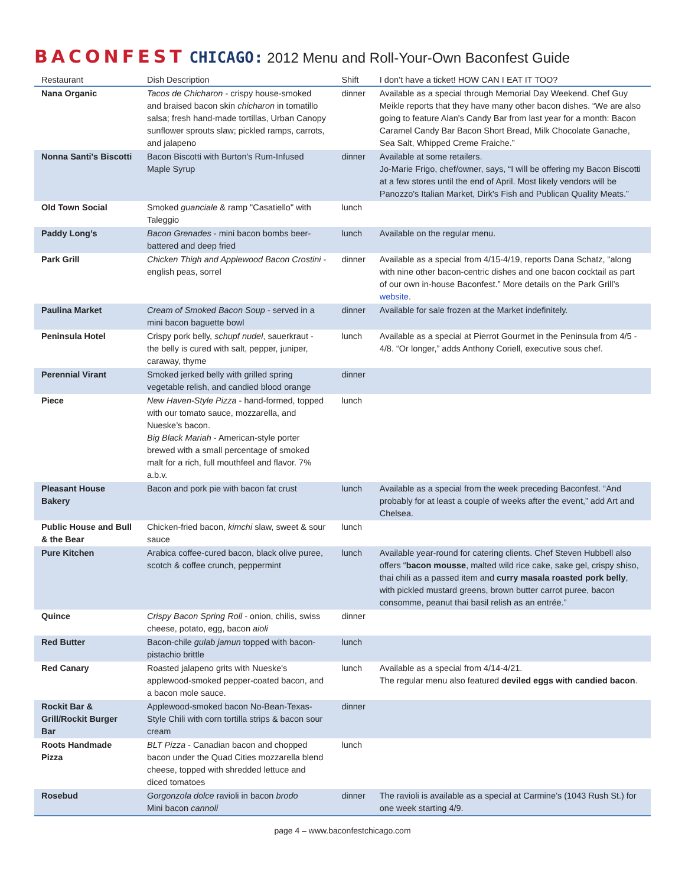BACONFEST CHICAGO: 2012 Menu and Roll-Your-Own Baconfest Guide
| Restaurant | Dish Description | Shift | I don’t have a ticket! HOW CAN I EAT IT TOO? |
| --- | --- | --- | --- |
| Nana Organic | Tacos de Chicharon - crispy house-smoked and braised bacon skin chicharon in tomatillo salsa; fresh hand-made tortillas, Urban Canopy sunflower sprouts slaw; pickled ramps, carrots, and jalapeno | dinner | Available as a special through Memorial Day Weekend. Chef Guy Meikle reports that they have many other bacon dishes. “We are also going to feature Alan's Candy Bar from last year for a month: Bacon Caramel Candy Bar Bacon Short Bread, Milk Chocolate Ganache, Sea Salt, Whipped Creme Fraiche.” |
| Nonna Santi's Biscotti | Bacon Biscotti with Burton's Rum-Infused Maple Syrup | dinner | Available at some retailers. Jo-Marie Frigo, chef/owner, says, “I will be offering my Bacon Biscotti at a few stores until the end of April. Most likely vendors will be Panozzo's Italian Market, Dirk's Fish and Publican Quality Meats.” |
| Old Town Social | Smoked guanciale & ramp "Casatiello" with Taleggio | lunch | |
| Paddy Long’s | Bacon Grenades - mini bacon bombs beer-battered and deep fried | lunch | Available on the regular menu. |
| Park Grill | Chicken Thigh and Applewood Bacon Crostini - english peas, sorrel | dinner | Available as a special from 4/15-4/19, reports Dana Schatz, “along with nine other bacon-centric dishes and one bacon cocktail as part of our own in-house Baconfest.” More details on the Park Grill’s website . |
| Paulina Market | Cream of Smoked Bacon Soup - served in a mini bacon baguette bowl | dinner | Available for sale frozen at the Market indefinitely. |
| Peninsula Hotel | Crispy pork belly, schupf nudel , sauerkraut - the belly is cured with salt, pepper, juniper, caraway, thyme | lunch | Available as a special at Pierrot Gourmet in the Peninsula from 4/5 - 4/8. “Or longer,” adds Anthony Coriell, executive sous chef. |
| Perennial Virant | Smoked jerked belly with grilled spring vegetable relish, and candied blood orange | dinner | |
| Piece | New Haven-Style Pizza - hand-formed, topped with our tomato sauce, mozzarella, and Nueske’s bacon. Big Black Mariah - American-style porter brewed with a small percentage of smoked malt for a rich, full mouthfeel and flavor. 7% a.b.v. | lunch | |
| Pleasant House Bakery | Bacon and pork pie with bacon fat crust | lunch | Available as a special from the week preceding Baconfest. “And probably for at least a couple of weeks after the event,” add Art and Chelsea. |
| Public House and Bull & the Bear | Chicken-fried bacon, kimchi slaw, sweet & sour sauce | lunch | |
| Pure Kitchen | Arabica coffee-cured bacon, black olive puree, scotch & coffee crunch, peppermint | lunch | Available year-round for catering clients. Chef Steven Hubbell also offers “ bacon mousse , malted wild rice cake, sake gel, crispy shiso, thai chili as a passed item and curry masala roasted pork belly , with pickled mustard greens, brown butter carrot puree, bacon consomme, peanut thai basil relish as an entrée.” |
| Quince | Crispy Bacon Spring Roll - onion, chilis, swiss cheese, potato, egg, bacon aioli | dinner | |
| Red Butter | Bacon-chile gulab jamun topped with bacon-pistachio brittle | lunch | |
| Red Canary | Roasted jalapeno grits with Nueske's applewood-smoked pepper-coated bacon, and a bacon mole sauce. | lunch | Available as a special from 4/14-4/21. The regular menu also featured deviled eggs with candied bacon . |
| Rockit Bar & Grill/Rockit Burger Bar | Applewood-smoked bacon No-Bean-Texas-Style Chili with corn tortilla strips & bacon sour cream | dinner | |
| Roots Handmade Pizza | BLT Pizza - Canadian bacon and chopped bacon under the Quad Cities mozzarella blend cheese, topped with shredded lettuce and diced tomatoes | lunch | |
| Rosebud | Gorgonzola dolce ravioli in bacon brodo Mini bacon cannoli | dinner | The ravioli is available as a special at Carmine’s (1043 Rush St.) for one week starting 4/9. |
page 4 – www.baconfestchicago.com